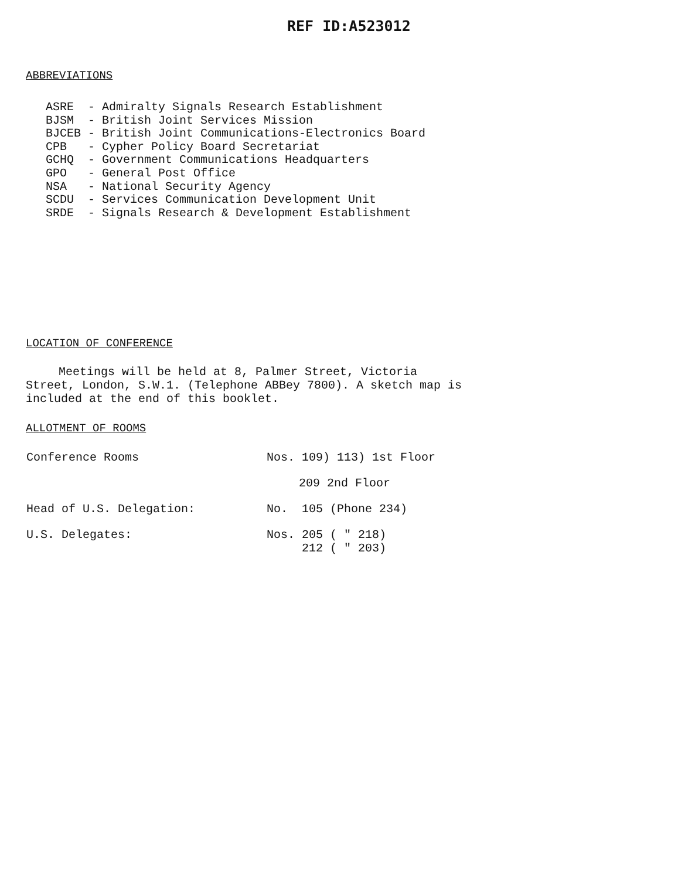REF ID:A523012
ABBREVIATIONS
| ASRE | - | Admiralty Signals Research Establishment |
| BJSM | - | British Joint Services Mission |
| BJCEB | - | British Joint Communications-Electronics Board |
| CPB | - | Cypher Policy Board Secretariat |
| GCHQ | - | Government Communications Headquarters |
| GPO | - | General Post Office |
| NSA | - | National Security Agency |
| SCDU | - | Services Communication Development Unit |
| SRDE | - | Signals Research & Development Establishment |
LOCATION OF CONFERENCE
Meetings will be held at 8, Palmer Street, Victoria Street, London, S.W.1. (Telephone ABBey 7800). A sketch map is included at the end of this booklet.
ALLOTMENT OF ROOMS
| Conference Rooms | Nos. 109) 113) 1st Floor |
| | 209 2nd Floor |
| Head of U.S. Delegation: | No. 105 (Phone 234) |
| U.S. Delegates: | Nos. 205 ( " 218) 212 ( " 203) |